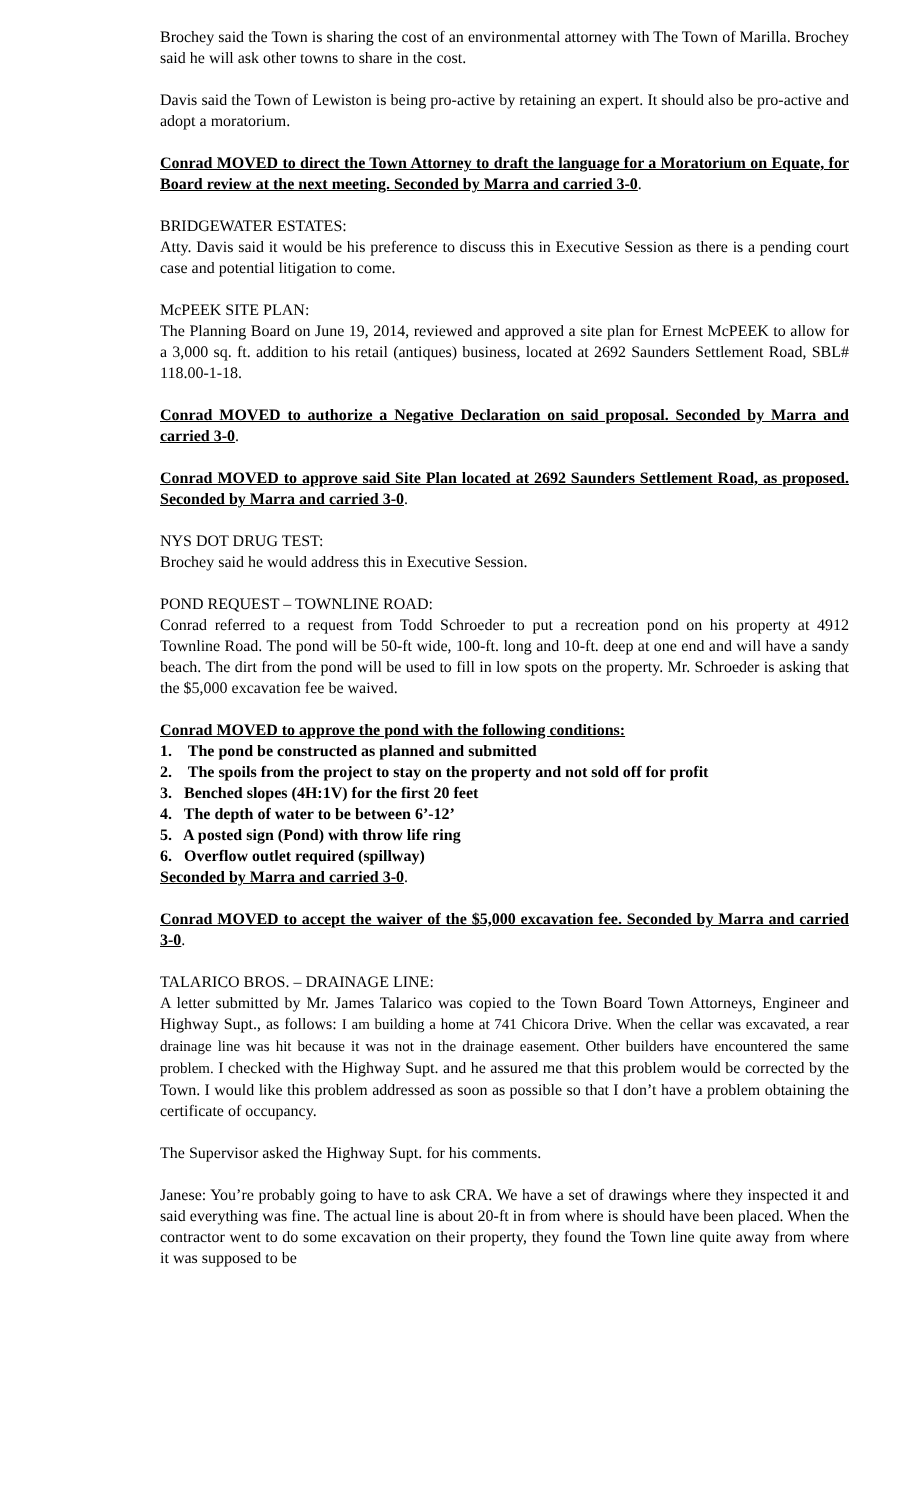Brochey said the Town is sharing the cost of an environmental attorney with The Town of Marilla. Brochey said he will ask other towns to share in the cost.
Davis said the Town of Lewiston is being pro-active by retaining an expert. It should also be pro-active and adopt a moratorium.
Conrad MOVED to direct the Town Attorney to draft the language for a Moratorium on Equate, for Board review at the next meeting. Seconded by Marra and carried 3-0.
BRIDGEWATER ESTATES:
Atty. Davis said it would be his preference to discuss this in Executive Session as there is a pending court case and potential litigation to come.
McPEEK SITE PLAN:
The Planning Board on June 19, 2014, reviewed and approved a site plan for Ernest McPEEK to allow for a 3,000 sq. ft. addition to his retail (antiques) business, located at 2692 Saunders Settlement Road, SBL# 118.00-1-18.
Conrad MOVED to authorize a Negative Declaration on said proposal. Seconded by Marra and carried 3-0.
Conrad MOVED to approve said Site Plan located at 2692 Saunders Settlement Road, as proposed. Seconded by Marra and carried 3-0.
NYS DOT DRUG TEST:
Brochey said he would address this in Executive Session.
POND REQUEST – TOWNLINE ROAD:
Conrad referred to a request from Todd Schroeder to put a recreation pond on his property at 4912 Townline Road. The pond will be 50-ft wide, 100-ft. long and 10-ft. deep at one end and will have a sandy beach. The dirt from the pond will be used to fill in low spots on the property. Mr. Schroeder is asking that the $5,000 excavation fee be waived.
Conrad MOVED to approve the pond with the following conditions:
1. The pond be constructed as planned and submitted
2. The spoils from the project to stay on the property and not sold off for profit
3. Benched slopes (4H:1V) for the first 20 feet
4. The depth of water to be between 6’-12’
5. A posted sign (Pond) with throw life ring
6. Overflow outlet required (spillway)
Seconded by Marra and carried 3-0.
Conrad MOVED to accept the waiver of the $5,000 excavation fee. Seconded by Marra and carried 3-0.
TALARICO BROS. – DRAINAGE LINE:
A letter submitted by Mr. James Talarico was copied to the Town Board Town Attorneys, Engineer and Highway Supt., as follows: I am building a home at 741 Chicora Drive. When the cellar was excavated, a rear drainage line was hit because it was not in the drainage easement. Other builders have encountered the same problem. I checked with the Highway Supt. and he assured me that this problem would be corrected by the Town. I would like this problem addressed as soon as possible so that I don’t have a problem obtaining the certificate of occupancy.
The Supervisor asked the Highway Supt. for his comments.
Janese: You’re probably going to have to ask CRA. We have a set of drawings where they inspected it and said everything was fine. The actual line is about 20-ft in from where is should have been placed. When the contractor went to do some excavation on their property, they found the Town line quite away from where it was supposed to be